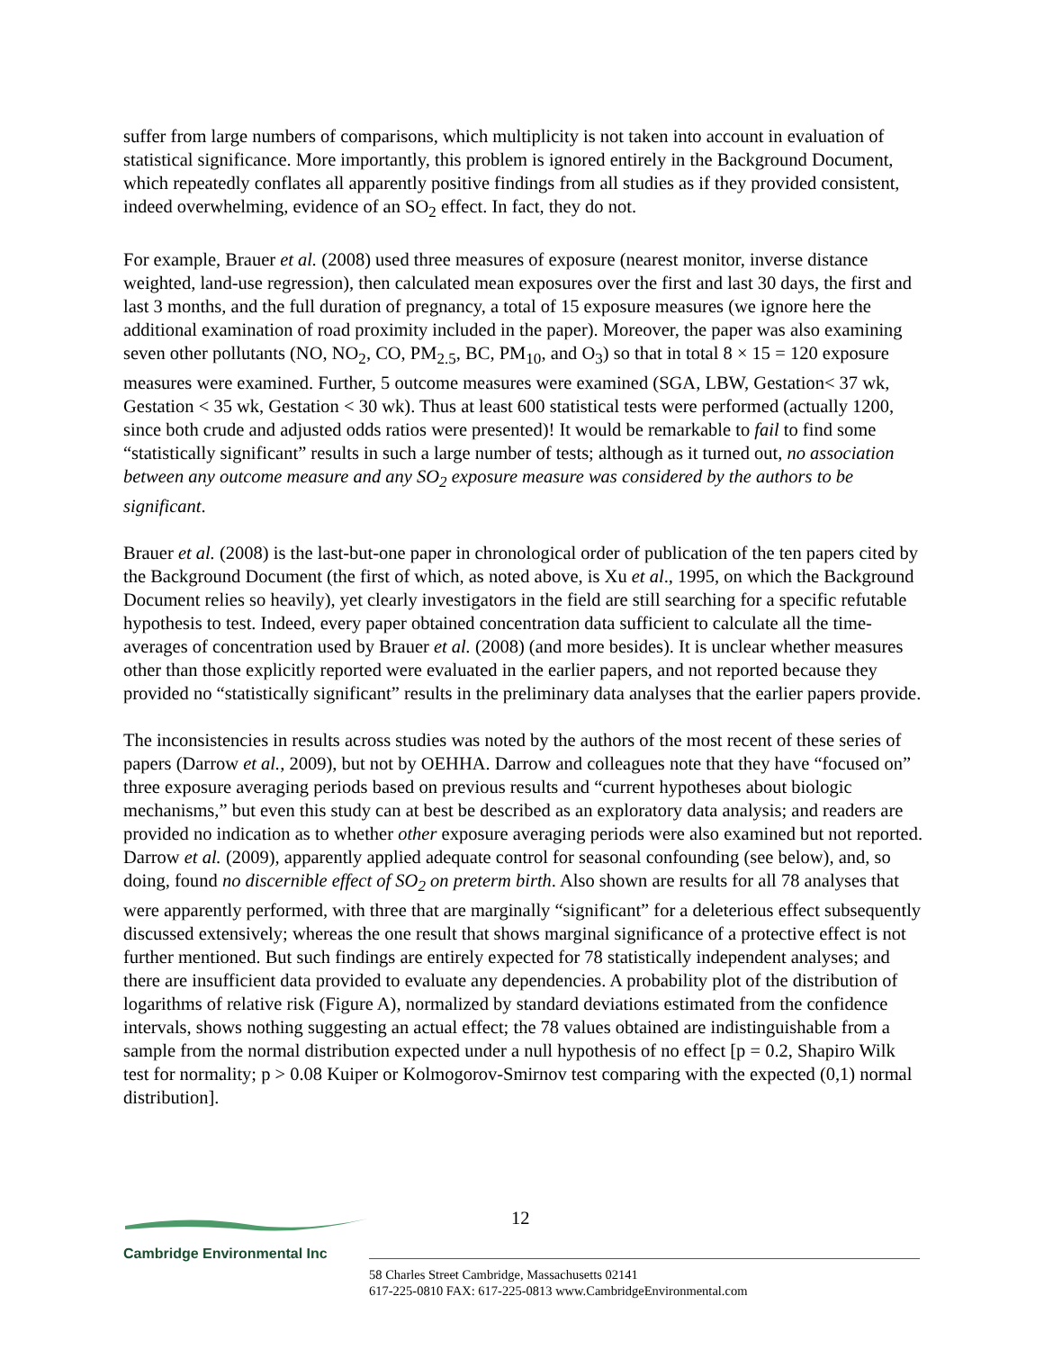suffer from large numbers of comparisons, which multiplicity is not taken into account in evaluation of statistical significance. More importantly, this problem is ignored entirely in the Background Document, which repeatedly conflates all apparently positive findings from all studies as if they provided consistent, indeed overwhelming, evidence of an SO<sub>2</sub> effect. In fact, they do not.
For example, Brauer et al. (2008) used three measures of exposure (nearest monitor, inverse distance weighted, land-use regression), then calculated mean exposures over the first and last 30 days, the first and last 3 months, and the full duration of pregnancy, a total of 15 exposure measures (we ignore here the additional examination of road proximity included in the paper). Moreover, the paper was also examining seven other pollutants (NO, NO<sub>2</sub>, CO, PM<sub>2.5</sub>, BC, PM<sub>10</sub>, and O<sub>3</sub>) so that in total 8 × 15 = 120 exposure measures were examined. Further, 5 outcome measures were examined (SGA, LBW, Gestation< 37 wk, Gestation < 35 wk, Gestation < 30 wk). Thus at least 600 statistical tests were performed (actually 1200, since both crude and adjusted odds ratios were presented)! It would be remarkable to fail to find some “statistically significant” results in such a large number of tests; although as it turned out, no association between any outcome measure and any SO<sub>2</sub> exposure measure was considered by the authors to be significant.
Brauer et al. (2008) is the last-but-one paper in chronological order of publication of the ten papers cited by the Background Document (the first of which, as noted above, is Xu et al., 1995, on which the Background Document relies so heavily), yet clearly investigators in the field are still searching for a specific refutable hypothesis to test. Indeed, every paper obtained concentration data sufficient to calculate all the time-averages of concentration used by Brauer et al. (2008) (and more besides). It is unclear whether measures other than those explicitly reported were evaluated in the earlier papers, and not reported because they provided no “statistically significant” results in the preliminary data analyses that the earlier papers provide.
The inconsistencies in results across studies was noted by the authors of the most recent of these series of papers (Darrow et al., 2009), but not by OEHHA. Darrow and colleagues note that they have “focused on” three exposure averaging periods based on previous results and “current hypotheses about biologic mechanisms,” but even this study can at best be described as an exploratory data analysis; and readers are provided no indication as to whether other exposure averaging periods were also examined but not reported. Darrow et al. (2009), apparently applied adequate control for seasonal confounding (see below), and, so doing, found no discernible effect of SO<sub>2</sub> on preterm birth. Also shown are results for all 78 analyses that were apparently performed, with three that are marginally “significant” for a deleterious effect subsequently discussed extensively; whereas the one result that shows marginal significance of a protective effect is not further mentioned. But such findings are entirely expected for 78 statistically independent analyses; and there are insufficient data provided to evaluate any dependencies. A probability plot of the distribution of logarithms of relative risk (Figure A), normalized by standard deviations estimated from the confidence intervals, shows nothing suggesting an actual effect; the 78 values obtained are indistinguishable from a sample from the normal distribution expected under a null hypothesis of no effect [p = 0.2, Shapiro Wilk test for normality; p > 0.08 Kuiper or Kolmogorov-Smirnov test comparing with the expected (0,1) normal distribution].
12
Cambridge Environmental Inc
58 Charles Street Cambridge, Massachusetts 02141
617-225-0810 FAX: 617-225-0813 www.CambridgeEnvironmental.com